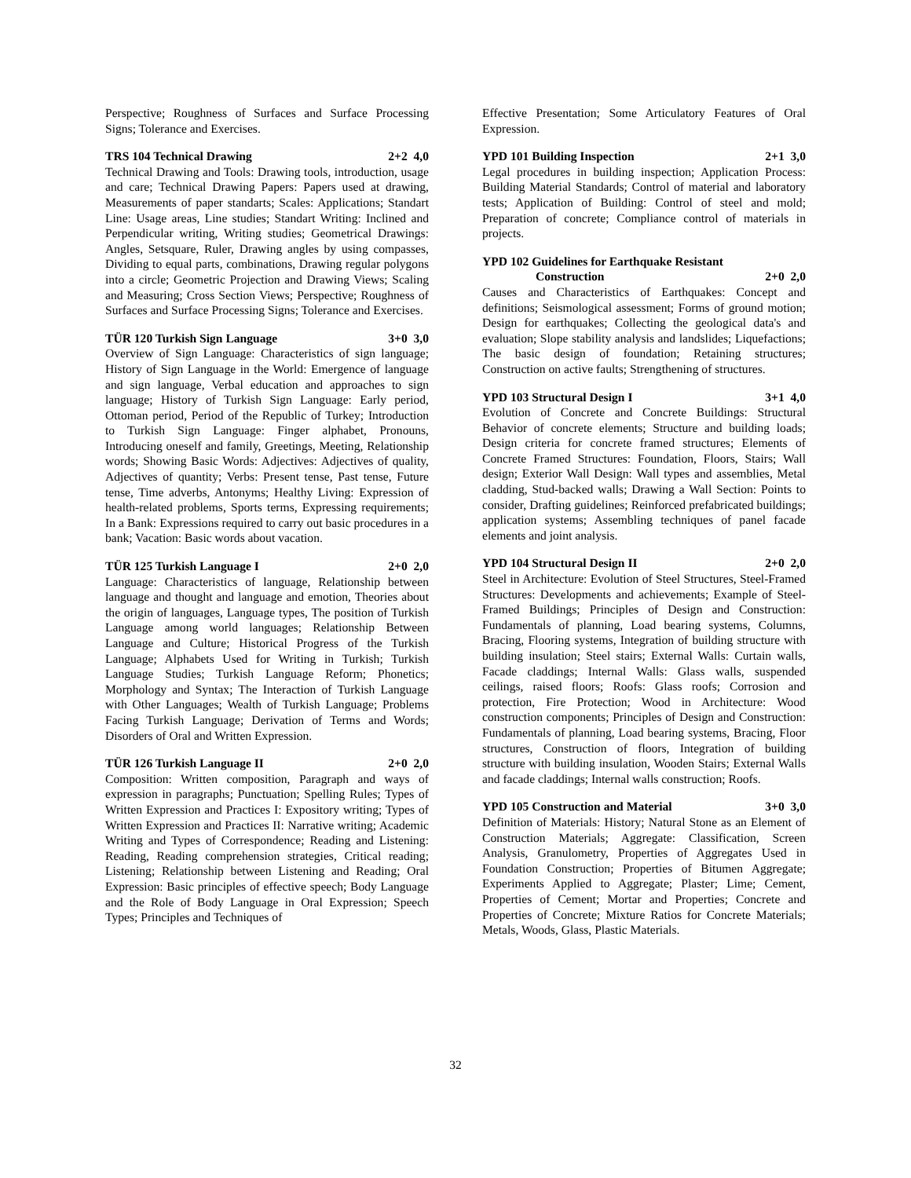Perspective; Roughness of Surfaces and Surface Processing Signs; Tolerance and Exercises.
TRS 104 Technical Drawing 2+2 4,0
Technical Drawing and Tools: Drawing tools, introduction, usage and care; Technical Drawing Papers: Papers used at drawing, Measurements of paper standarts; Scales: Applications; Standart Line: Usage areas, Line studies; Standart Writing: Inclined and Perpendicular writing, Writing studies; Geometrical Drawings: Angles, Setsquare, Ruler, Drawing angles by using compasses, Dividing to equal parts, combinations, Drawing regular polygons into a circle; Geometric Projection and Drawing Views; Scaling and Measuring; Cross Section Views; Perspective; Roughness of Surfaces and Surface Processing Signs; Tolerance and Exercises.
TÜR 120 Turkish Sign Language 3+0 3,0
Overview of Sign Language: Characteristics of sign language; History of Sign Language in the World: Emergence of language and sign language, Verbal education and approaches to sign language; History of Turkish Sign Language: Early period, Ottoman period, Period of the Republic of Turkey; Introduction to Turkish Sign Language: Finger alphabet, Pronouns, Introducing oneself and family, Greetings, Meeting, Relationship words; Showing Basic Words: Adjectives: Adjectives of quality, Adjectives of quantity; Verbs: Present tense, Past tense, Future tense, Time adverbs, Antonyms; Healthy Living: Expression of health-related problems, Sports terms, Expressing requirements; In a Bank: Expressions required to carry out basic procedures in a bank; Vacation: Basic words about vacation.
TÜR 125 Turkish Language I 2+0 2,0
Language: Characteristics of language, Relationship between language and thought and language and emotion, Theories about the origin of languages, Language types, The position of Turkish Language among world languages; Relationship Between Language and Culture; Historical Progress of the Turkish Language; Alphabets Used for Writing in Turkish; Turkish Language Studies; Turkish Language Reform; Phonetics; Morphology and Syntax; The Interaction of Turkish Language with Other Languages; Wealth of Turkish Language; Problems Facing Turkish Language; Derivation of Terms and Words; Disorders of Oral and Written Expression.
TÜR 126 Turkish Language II 2+0 2,0
Composition: Written composition, Paragraph and ways of expression in paragraphs; Punctuation; Spelling Rules; Types of Written Expression and Practices I: Expository writing; Types of Written Expression and Practices II: Narrative writing; Academic Writing and Types of Correspondence; Reading and Listening: Reading, Reading comprehension strategies, Critical reading; Listening; Relationship between Listening and Reading; Oral Expression: Basic principles of effective speech; Body Language and the Role of Body Language in Oral Expression; Speech Types; Principles and Techniques of
Effective Presentation; Some Articulatory Features of Oral Expression.
YPD 101 Building Inspection 2+1 3,0
Legal procedures in building inspection; Application Process: Building Material Standards; Control of material and laboratory tests; Application of Building: Control of steel and mold; Preparation of concrete; Compliance control of materials in projects.
YPD 102 Guidelines for Earthquake Resistant
Construction 2+0 2,0
Causes and Characteristics of Earthquakes: Concept and definitions; Seismological assessment; Forms of ground motion; Design for earthquakes; Collecting the geological data's and evaluation; Slope stability analysis and landslides; Liquefactions; The basic design of foundation; Retaining structures; Construction on active faults; Strengthening of structures.
YPD 103 Structural Design I 3+1 4,0
Evolution of Concrete and Concrete Buildings: Structural Behavior of concrete elements; Structure and building loads; Design criteria for concrete framed structures; Elements of Concrete Framed Structures: Foundation, Floors, Stairs; Wall design; Exterior Wall Design: Wall types and assemblies, Metal cladding, Stud-backed walls; Drawing a Wall Section: Points to consider, Drafting guidelines; Reinforced prefabricated buildings; application systems; Assembling techniques of panel facade elements and joint analysis.
YPD 104 Structural Design II 2+0 2,0
Steel in Architecture: Evolution of Steel Structures, Steel-Framed Structures: Developments and achievements; Example of Steel-Framed Buildings; Principles of Design and Construction: Fundamentals of planning, Load bearing systems, Columns, Bracing, Flooring systems, Integration of building structure with building insulation; Steel stairs; External Walls: Curtain walls, Facade claddings; Internal Walls: Glass walls, suspended ceilings, raised floors; Roofs: Glass roofs; Corrosion and protection, Fire Protection; Wood in Architecture: Wood construction components; Principles of Design and Construction: Fundamentals of planning, Load bearing systems, Bracing, Floor structures, Construction of floors, Integration of building structure with building insulation, Wooden Stairs; External Walls and facade claddings; Internal walls construction; Roofs.
YPD 105 Construction and Material 3+0 3,0
Definition of Materials: History; Natural Stone as an Element of Construction Materials; Aggregate: Classification, Screen Analysis, Granulometry, Properties of Aggregates Used in Foundation Construction; Properties of Bitumen Aggregate; Experiments Applied to Aggregate; Plaster; Lime; Cement, Properties of Cement; Mortar and Properties; Concrete and Properties of Concrete; Mixture Ratios for Concrete Materials; Metals, Woods, Glass, Plastic Materials.
32